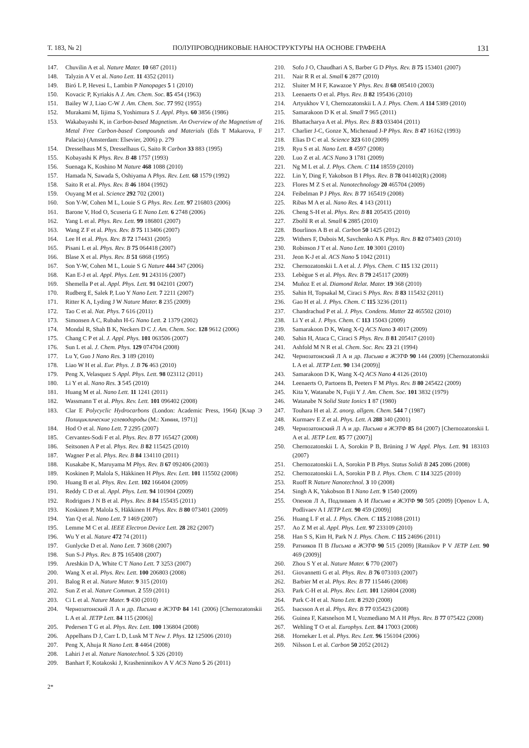Т. 183, № 2] ПОЛУПРОВОДНИКОВЫЕ НАНОСТРУКТУРЫ НА ОСНОВЕ ГРАФЕНА 131
147. Chuvilin A et al. Nature Mater. 10 687 (2011)
148. Talyzin A V et al. Nano Lett. 11 4352 (2011)
149. Biró L P, Hevesi L, Lambin P Nanopages 5 1 (2010)
150. Kovacic P, Kyriakis A J. Am. Chem. Soc. 85 454 (1963)
151. Bailey W J, Liao C-W J. Am. Chem. Soc. 77 992 (1955)
152. Murakami M, Iijima S, Yoshimura S J. Appl. Phys. 60 3856 (1986)
153. Wakabayashi K, in Carbon-based Magnetism. An Overview of the Magnetism of Metal Free Carbon-based Compounds and Materials (Eds T Makarova, F Palacio) (Amsterdam: Elsevier, 2006) p. 279
154. Dresselhaus M S, Dresselhaus G, Saito R Carbon 33 883 (1995)
155. Kobayashi K Phys. Rev. B 48 1757 (1993)
156. Suenaga K, Koshino M Nature 468 1088 (2010)
157. Hamada N, Sawada S, Oshiyama A Phys. Rev. Lett. 68 1579 (1992)
158. Saito R et al. Phys. Rev. B 46 1804 (1992)
159. Ouyang M et al. Science 292 702 (2001)
160. Son Y-W, Cohen M L, Louie S G Phys. Rev. Lett. 97 216803 (2006)
161. Barone V, Hod O, Scuseria G E Nano Lett. 6 2748 (2006)
162. Yang L et al. Phys. Rev. Lett. 99 186801 (2007)
163. Wang Z F et al. Phys. Rev. B 75 113406 (2007)
164. Lee H et al. Phys. Rev. B 72 174431 (2005)
165. Pisani L et al. Phys. Rev. B 75 064418 (2007)
166. Blase X et al. Phys. Rev. B 51 6868 (1995)
167. Son Y-W, Cohen M L, Louie S G Nature 444 347 (2006)
168. Kan E-J et al. Appl. Phys. Lett. 91 243116 (2007)
169. Shemella P et al. Appl. Phys. Lett. 91 042101 (2007)
170. Rudberg E, Salek P, Luo Y Nano Lett. 7 2211 (2007)
171. Ritter K A, Lyding J W Nature Mater. 8 235 (2009)
172. Tao C et al. Nat. Phys. 7 616 (2011)
173. Simonsen A C, Rubahn H-G Nano Lett. 2 1379 (2002)
174. Mondal R, Shah B K, Neckers D C J. Am. Chem. Soc. 128 9612 (2006)
175. Chang C P et al. J. Appl. Phys. 101 063506 (2007)
176. Sun L et al. J. Chem. Phys. 129 074704 (2008)
177. Lu Y, Guo J Nano Res. 3 189 (2010)
178. Liao W H et al. Eur. Phys. J. B 76 463 (2010)
179. Peng X, Velasquez S Appl. Phys. Lett. 98 023112 (2011)
180. Li Y et al. Nano Res. 3 545 (2010)
181. Huang M et al. Nano Lett. 11 1241 (2011)
182. Wassmann T et al. Phys. Rev. Lett. 101 096402 (2008)
183. Clar E Polycyclic Hydrocarbons (London: Academic Press, 1964) [Клар Э Полициклические углеводороды (М.: Химия, 1971)]
184. Hod O et al. Nano Lett. 7 2295 (2007)
185. Cervantes-Sodi F et al. Phys. Rev. B 77 165427 (2008)
186. Seitsonen A P et al. Phys. Rev. B 82 115425 (2010)
187. Wagner P et al. Phys. Rev. B 84 134110 (2011)
188. Kusakabe K, Maruyama M Phys. Rev. B 67 092406 (2003)
189. Koskinen P, Malola S, Häkkinen H Phys. Rev. Lett. 101 115502 (2008)
190. Huang B et al. Phys. Rev. Lett. 102 166404 (2009)
191. Reddy C D et al. Appl. Phys. Lett. 94 101904 (2009)
192. Rodrigues J N B et al. Phys. Rev. B 84 155435 (2011)
193. Koskinen P, Malola S, Häkkinen H Phys. Rev. B 80 073401 (2009)
194. Yan Q et al. Nano Lett. 7 1469 (2007)
195. Lemme M C et al. IEEE Electron Device Lett. 28 282 (2007)
196. Wu Y et al. Nature 472 74 (2011)
197. Gunlycke D et al. Nano Lett. 7 3608 (2007)
198. Sun S-J Phys. Rev. B 75 165408 (2007)
199. Areshkin D A, White C T Nano Lett. 7 3253 (2007)
200. Wang X et al. Phys. Rev. Lett. 100 206803 (2008)
201. Balog R et al. Nature Mater. 9 315 (2010)
202. Sun Z et al. Nature Commun. 2 559 (2011)
203. Ci L et al. Nature Mater. 9 430 (2010)
204. Чернозатонский Л А и др. Письма в ЖЭТФ 84 141 (2006) [Chernozatonskii L A et al. JETP Lett. 84 115 (2006)]
205. Pedersen T G et al. Phys. Rev. Lett. 100 136804 (2008)
206. Appelhans D J, Carr L D, Lusk M T New J. Phys. 12 125006 (2010)
207. Peng X, Ahuja R Nano Lett. 8 4464 (2008)
208. Lahiri J et al. Nature Nanotechnol. 5 326 (2010)
209. Banhart F, Kotakoski J, Krasheninnikov A V ACS Nano 5 26 (2011)
210. Sofo J O, Chaudhari A S, Barber G D Phys. Rev. B 75 153401 (2007)
211. Nair R R et al. Small 6 2877 (2010)
212. Sluiter M H F, Kawazoe Y Phys. Rev. B 68 085410 (2003)
213. Leenaerts O et al. Phys. Rev. B 82 195436 (2010)
214. Artyukhov V I, Chernozatonskii L A J. Phys. Chem. A 114 5389 (2010)
215. Samarakoon D K et al. Small 7 965 (2011)
216. Bhattacharya A et al. Phys. Rev. B 83 033404 (2011)
217. Charlier J-C, Gonze X, Michenaud J-P Phys. Rev. B 47 16162 (1993)
218. Elias D C et al. Science 323 610 (2009)
219. Ryu S et al. Nano Lett. 8 4597 (2008)
220. Luo Z et al. ACS Nano 3 1781 (2009)
221. Ng M L et al. J. Phys. Chem. C 114 18559 (2010)
222. Lin Y, Ding F, Yakobson B I Phys. Rev. B 78 041402(R) (2008)
223. Flores M Z S et al. Nanotechnology 20 465704 (2009)
224. Feibelman P J Phys. Rev. B 77 165419 (2008)
225. Ribas M A et al. Nano Res. 4 143 (2011)
226. Cheng S-H et al. Phys. Rev. B 81 205435 (2010)
227. Zbořil R et al. Small 6 2885 (2010)
228. Bourlinos A B et al. Carbon 50 1425 (2012)
229. Withers F, Dubois M, Savchenko A K Phys. Rev. B 82 073403 (2010)
230. Robinson J T et al. Nano Lett. 10 3001 (2010)
231. Jeon K-J et al. ACS Nano 5 1042 (2011)
232. Chernozatonskii L A et al. J. Phys. Chem. C 115 132 (2011)
233. Lebègue S et al. Phys. Rev. B 79 245117 (2009)
234. Muñoz E et al. Diamond Relat. Mater. 19 368 (2010)
235. Sahin H, Topsakal M, Ciraci S Phys. Rev. B 83 115432 (2011)
236. Gao H et al. J. Phys. Chem. C 115 3236 (2011)
237. Chandrachud P et al. J. Phys. Condens. Matter 22 465502 (2010)
238. Li Y et al. J. Phys. Chem. C 113 15043 (2009)
239. Samarakoon D K, Wang X-Q ACS Nano 3 4017 (2009)
240. Sahin H, Ataca C, Ciraci S Phys. Rev. B 81 205417 (2010)
241. Ashfold M N R et al. Chem. Soc. Rev. 23 21 (1994)
242. Чернозатонский Л А и др. Письма в ЖЭТФ 90 144 (2009) [Chernozatonskii L A et al. JETP Lett. 90 134 (2009)]
243. Samarakoon D K, Wang X-Q ACS Nano 4 4126 (2010)
244. Leenaerts O, Partoens B, Peeters F M Phys. Rev. B 80 245422 (2009)
245. Kita Y, Watanabe N, Fujii Y J. Am. Chem. Soc. 101 3832 (1979)
246. Watanabe N Solid State Ionics 1 87 (1980)
247. Touhara H et al. Z. anorg. allgem. Chem. 544 7 (1987)
248. Kurmaev E Z et al. Phys. Lett. A 288 340 (2001)
249. Чернозатонский Л А и др. Письма в ЖЭТФ 85 84 (2007) [Chernozatonskii L A et al. JETP Lett. 85 77 (2007)]
250. Chernozatonskii L A, Sorokin P B, Brüning J W Appl. Phys. Lett. 91 183103 (2007)
251. Chernozatonskii L A, Sorokin P B Phys. Status Solidi B 245 2086 (2008)
252. Chernozatonskii L A, Sorokin P B J. Phys. Chem. C 114 3225 (2010)
253. Ruoff R Nature Nanotechnol. 3 10 (2008)
254. Singh A K, Yakobson B I Nano Lett. 9 1540 (2009)
255. Опенов Л А, Подливаев А И Письма в ЖЭТФ 90 505 (2009) [Openov L A, Podlivaev A I JETP Lett. 90 459 (2009)]
256. Huang L F et al. J. Phys. Chem. C 115 21088 (2011)
257. Ao Z M et al. Appl. Phys. Lett. 97 233109 (2010)
258. Han S S, Kim H, Park N J. Phys. Chem. C 115 24696 (2011)
259. Ратников П В Письма в ЖЭТФ 90 515 (2009) [Ratnikov P V JETP Lett. 90 469 (2009)]
260. Zhou S Y et al. Nature Mater. 6 770 (2007)
261. Giovannetti G et al. Phys. Rev. B 76 073103 (2007)
262. Barbier M et al. Phys. Rev. B 77 115446 (2008)
263. Park C-H et al. Phys. Rev. Lett. 101 126804 (2008)
264. Park C-H et al. Nano Lett. 8 2920 (2008)
265. Isacsson A et al. Phys. Rev. B 77 035423 (2008)
266. Guinea F, Katsnelson M I, Vozmediano M A H Phys. Rev. B 77 075422 (2008)
267. Wehling T O et al. Europhys. Lett. 84 17003 (2008)
268. Hornekær L et al. Phys. Rev. Lett. 96 156104 (2006)
269. Nilsson L et al. Carbon 50 2052 (2012)
2*